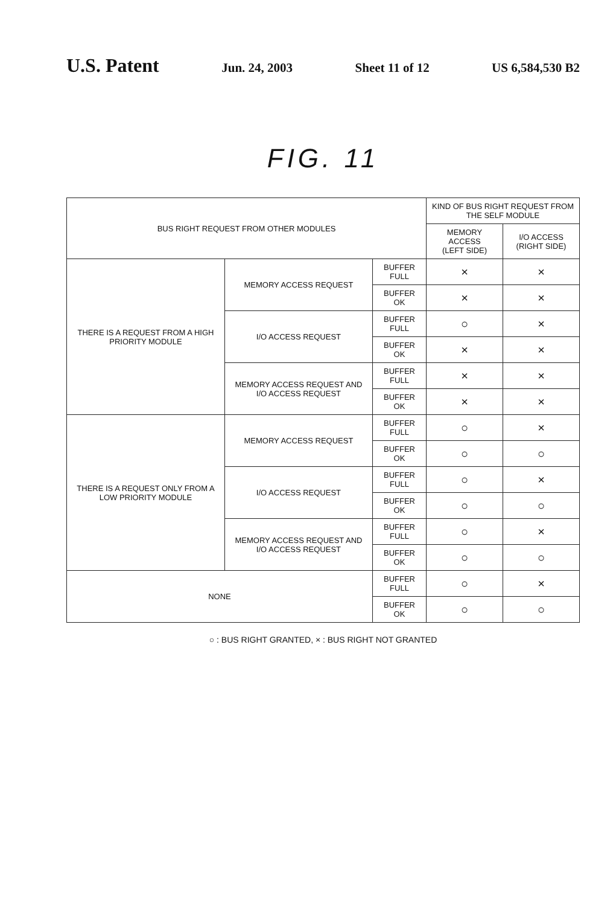U.S. Patent Jun. 24, 2003 Sheet 11 of 12 US 6,584,530 B2
FIG. 11
| BUS RIGHT REQUEST FROM OTHER MODULES | | | KIND OF BUS RIGHT REQUEST FROM THE SELF MODULE | |
| --- | --- | --- | --- | --- |
| | | | MEMORY ACCESS (LEFT SIDE) | I/O ACCESS (RIGHT SIDE) |
| THERE IS A REQUEST FROM A HIGH PRIORITY MODULE | MEMORY ACCESS REQUEST | BUFFER FULL | × | × |
| | | BUFFER OK | × | × |
| | I/O ACCESS REQUEST | BUFFER FULL | ○ | × |
| | | BUFFER OK | × | × |
| | MEMORY ACCESS REQUEST AND I/O ACCESS REQUEST | BUFFER FULL | × | × |
| | | BUFFER OK | × | × |
| THERE IS A REQUEST ONLY FROM A LOW PRIORITY MODULE | MEMORY ACCESS REQUEST | BUFFER FULL | ○ | × |
| | | BUFFER OK | ○ | ○ |
| | I/O ACCESS REQUEST | BUFFER FULL | ○ | × |
| | | BUFFER OK | ○ | ○ |
| | MEMORY ACCESS REQUEST AND I/O ACCESS REQUEST | BUFFER FULL | ○ | × |
| | | BUFFER OK | ○ | ○ |
| NONE | | BUFFER FULL | ○ | × |
| | | BUFFER OK | ○ | ○ |
○ : BUS RIGHT GRANTED, × : BUS RIGHT NOT GRANTED